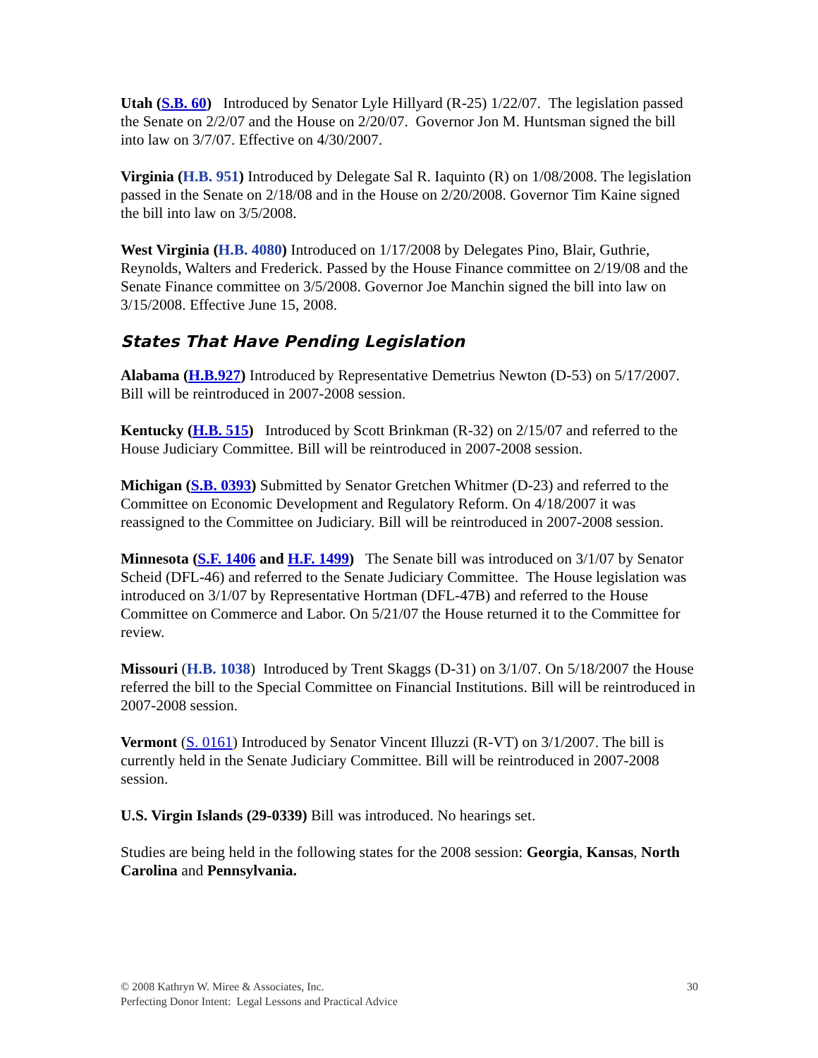Utah (S.B. 60) Introduced by Senator Lyle Hillyard (R-25) 1/22/07. The legislation passed the Senate on 2/2/07 and the House on 2/20/07. Governor Jon M. Huntsman signed the bill into law on 3/7/07. Effective on 4/30/2007.
Virginia (H.B. 951) Introduced by Delegate Sal R. Iaquinto (R) on 1/08/2008. The legislation passed in the Senate on 2/18/08 and in the House on 2/20/2008. Governor Tim Kaine signed the bill into law on 3/5/2008.
West Virginia (H.B. 4080) Introduced on 1/17/2008 by Delegates Pino, Blair, Guthrie, Reynolds, Walters and Frederick. Passed by the House Finance committee on 2/19/08 and the Senate Finance committee on 3/5/2008. Governor Joe Manchin signed the bill into law on 3/15/2008. Effective June 15, 2008.
States That Have Pending Legislation
Alabama (H.B.927) Introduced by Representative Demetrius Newton (D-53) on 5/17/2007. Bill will be reintroduced in 2007-2008 session.
Kentucky (H.B. 515) Introduced by Scott Brinkman (R-32) on 2/15/07 and referred to the House Judiciary Committee. Bill will be reintroduced in 2007-2008 session.
Michigan (S.B. 0393) Submitted by Senator Gretchen Whitmer (D-23) and referred to the Committee on Economic Development and Regulatory Reform. On 4/18/2007 it was reassigned to the Committee on Judiciary. Bill will be reintroduced in 2007-2008 session.
Minnesota (S.F. 1406 and H.F. 1499) The Senate bill was introduced on 3/1/07 by Senator Scheid (DFL-46) and referred to the Senate Judiciary Committee. The House legislation was introduced on 3/1/07 by Representative Hortman (DFL-47B) and referred to the House Committee on Commerce and Labor. On 5/21/07 the House returned it to the Committee for review.
Missouri (H.B. 1038) Introduced by Trent Skaggs (D-31) on 3/1/07. On 5/18/2007 the House referred the bill to the Special Committee on Financial Institutions. Bill will be reintroduced in 2007-2008 session.
Vermont (S. 0161) Introduced by Senator Vincent Illuzzi (R-VT) on 3/1/2007. The bill is currently held in the Senate Judiciary Committee. Bill will be reintroduced in 2007-2008 session.
U.S. Virgin Islands (29-0339) Bill was introduced. No hearings set.
Studies are being held in the following states for the 2008 session: Georgia, Kansas, North Carolina and Pennsylvania.
© 2008 Kathryn W. Miree & Associates, Inc.
Perfecting Donor Intent: Legal Lessons and Practical Advice
30